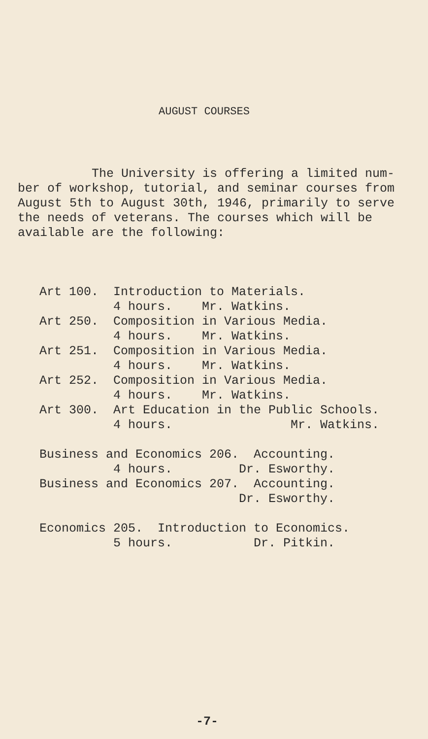AUGUST COURSES
The University is offering a limited num-
ber of workshop, tutorial, and seminar courses from
August 5th to August 30th, 1946, primarily to serve
the needs of veterans. The courses which will be
available are the following:
Art 100. Introduction to Materials. 4 hours. Mr. Watkins. Art 250. Composition in Various Media. 4 hours. Mr. Watkins. Art 251. Composition in Various Media. 4 hours. Mr. Watkins. Art 252. Composition in Various Media. 4 hours. Mr. Watkins. Art 300. Art Education in the Public Schools. 4 hours. Mr. Watkins. Business and Economics 206. Accounting. 4 hours. Dr. Esworthy. Business and Economics 207. Accounting. Dr. Esworthy. Economics 205. Introduction to Economics. 5 hours. Dr. Pitkin.
-7-